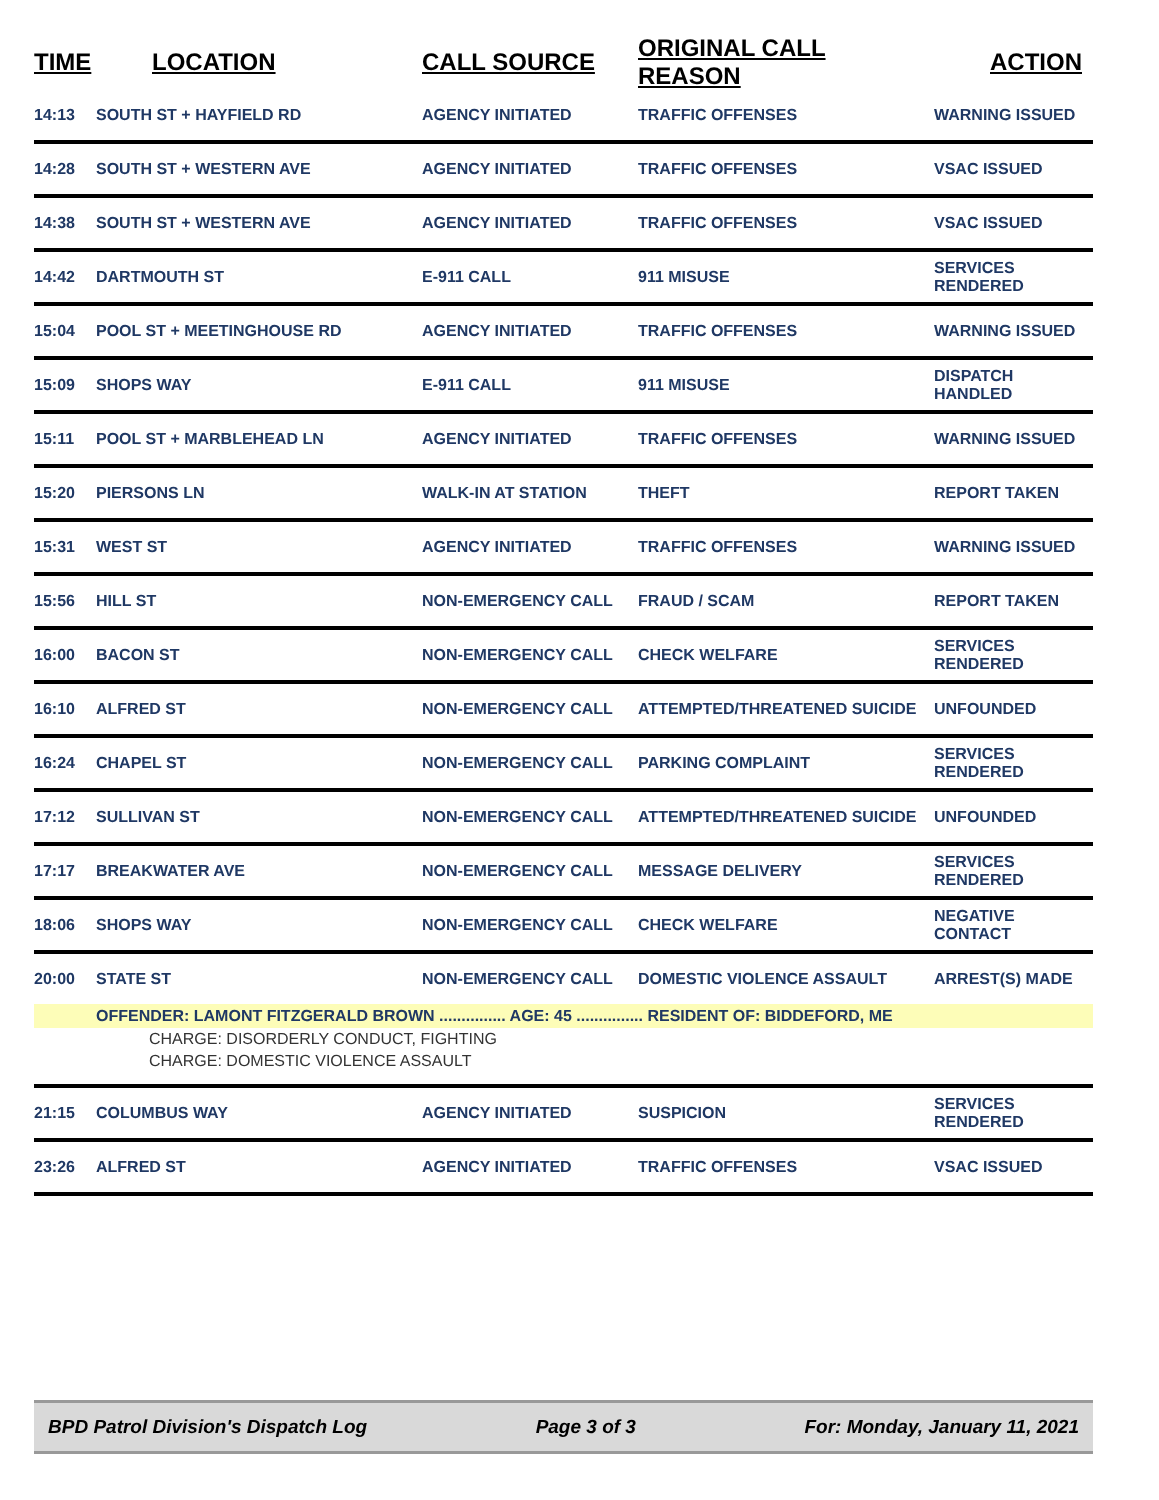| TIME | LOCATION | CALL SOURCE | ORIGINAL CALL REASON | ACTION |
| --- | --- | --- | --- | --- |
| 14:13 | SOUTH ST + HAYFIELD RD | AGENCY INITIATED | TRAFFIC OFFENSES | WARNING ISSUED |
| 14:28 | SOUTH ST + WESTERN AVE | AGENCY INITIATED | TRAFFIC OFFENSES | VSAC ISSUED |
| 14:38 | SOUTH ST + WESTERN AVE | AGENCY INITIATED | TRAFFIC OFFENSES | VSAC ISSUED |
| 14:42 | DARTMOUTH ST | E-911 CALL | 911 MISUSE | SERVICES RENDERED |
| 15:04 | POOL ST + MEETINGHOUSE RD | AGENCY INITIATED | TRAFFIC OFFENSES | WARNING ISSUED |
| 15:09 | SHOPS WAY | E-911 CALL | 911 MISUSE | DISPATCH HANDLED |
| 15:11 | POOL ST + MARBLEHEAD LN | AGENCY INITIATED | TRAFFIC OFFENSES | WARNING ISSUED |
| 15:20 | PIERSONS LN | WALK-IN AT STATION | THEFT | REPORT TAKEN |
| 15:31 | WEST ST | AGENCY INITIATED | TRAFFIC OFFENSES | WARNING ISSUED |
| 15:56 | HILL ST | NON-EMERGENCY CALL | FRAUD / SCAM | REPORT TAKEN |
| 16:00 | BACON ST | NON-EMERGENCY CALL | CHECK WELFARE | SERVICES RENDERED |
| 16:10 | ALFRED ST | NON-EMERGENCY CALL | ATTEMPTED/THREATENED SUICIDE | UNFOUNDED |
| 16:24 | CHAPEL ST | NON-EMERGENCY CALL | PARKING COMPLAINT | SERVICES RENDERED |
| 17:12 | SULLIVAN ST | NON-EMERGENCY CALL | ATTEMPTED/THREATENED SUICIDE | UNFOUNDED |
| 17:17 | BREAKWATER AVE | NON-EMERGENCY CALL | MESSAGE DELIVERY | SERVICES RENDERED |
| 18:06 | SHOPS WAY | NON-EMERGENCY CALL | CHECK WELFARE | NEGATIVE CONTACT |
| 20:00 | STATE ST | NON-EMERGENCY CALL | DOMESTIC VIOLENCE ASSAULT | ARREST(S) MADE |
| | OFFENDER: LAMONT FITZGERALD BROWN ............... AGE: 45 ............... RESIDENT OF: BIDDEFORD, ME | | | |
| CHARGE: DISORDERLY CONDUCT, FIGHTING | | | | |
| CHARGE: DOMESTIC VIOLENCE ASSAULT | | | | |
| 21:15 | COLUMBUS WAY | AGENCY INITIATED | SUSPICION | SERVICES RENDERED |
| 23:26 | ALFRED ST | AGENCY INITIATED | TRAFFIC OFFENSES | VSAC ISSUED |
BPD Patrol Division's Dispatch Log Page 3 of 3 For: Monday, January 11, 2021